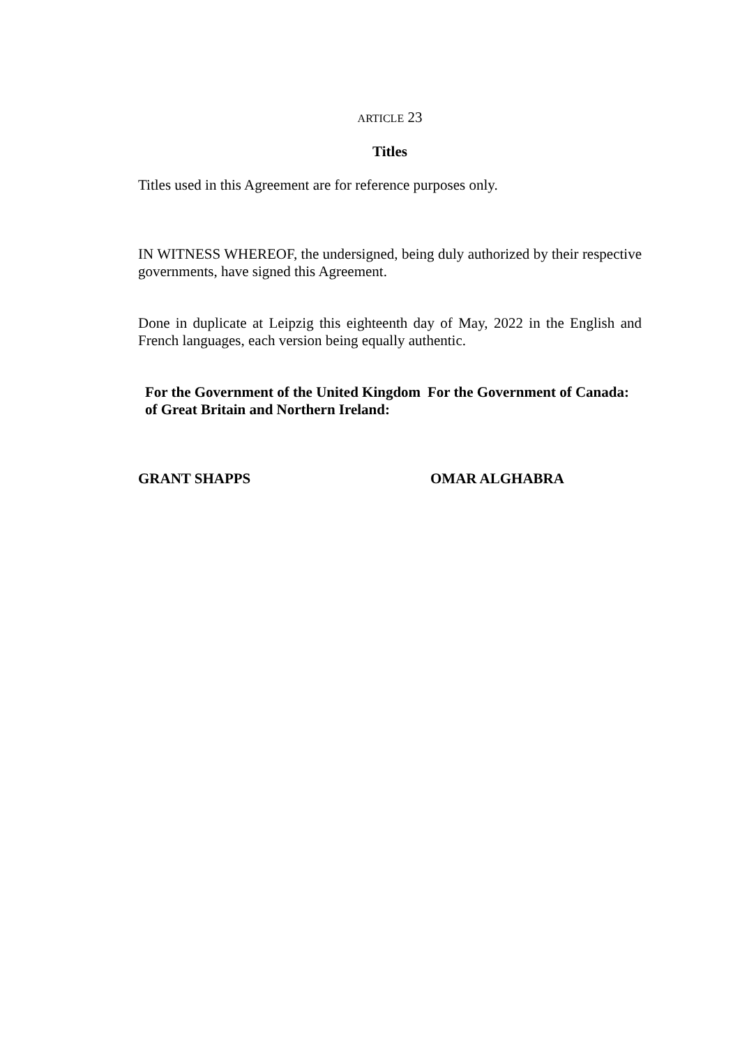ARTICLE 23
Titles
Titles used in this Agreement are for reference purposes only.
IN WITNESS WHEREOF, the undersigned, being duly authorized by their respective governments, have signed this Agreement.
Done in duplicate at Leipzig this eighteenth day of May, 2022 in the English and French languages, each version being equally authentic.
For the Government of the United Kingdom of Great Britain and Northern Ireland:
For the Government of Canada:
GRANT SHAPPS OMAR ALGHABRA